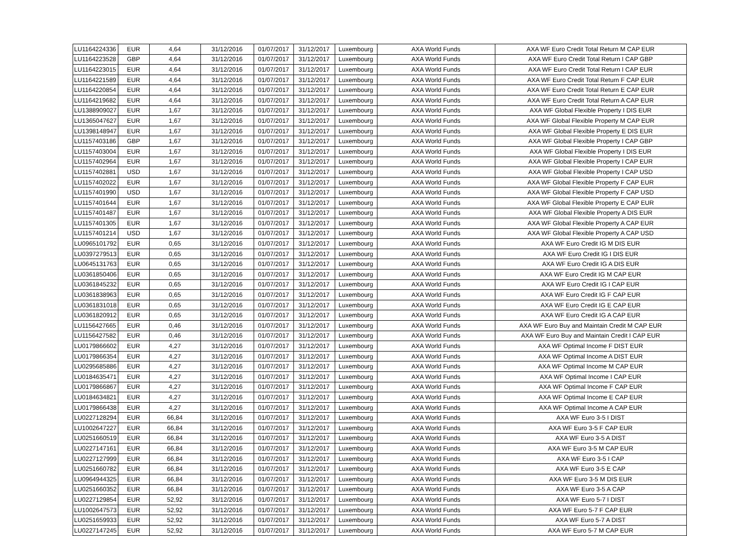| LU1164224336 | EUR | 4,64 | 31/12/2016 | 01/07/2017 | 31/12/2017 | Luxembourg | AXA World Funds | AXA WF Euro Credit Total Return M CAP EUR |
| LU1164223528 | GBP | 4,64 | 31/12/2016 | 01/07/2017 | 31/12/2017 | Luxembourg | AXA World Funds | AXA WF Euro Credit Total Return I CAP GBP |
| LU1164223015 | EUR | 4,64 | 31/12/2016 | 01/07/2017 | 31/12/2017 | Luxembourg | AXA World Funds | AXA WF Euro Credit Total Return I CAP EUR |
| LU1164221589 | EUR | 4,64 | 31/12/2016 | 01/07/2017 | 31/12/2017 | Luxembourg | AXA World Funds | AXA WF Euro Credit Total Return F CAP EUR |
| LU1164220854 | EUR | 4,64 | 31/12/2016 | 01/07/2017 | 31/12/2017 | Luxembourg | AXA World Funds | AXA WF Euro Credit Total Return E CAP EUR |
| LU1164219682 | EUR | 4,64 | 31/12/2016 | 01/07/2017 | 31/12/2017 | Luxembourg | AXA World Funds | AXA WF Euro Credit Total Return A CAP EUR |
| LU1388909027 | EUR | 1,67 | 31/12/2016 | 01/07/2017 | 31/12/2017 | Luxembourg | AXA World Funds | AXA WF Global Flexible Property I DIS EUR |
| LU1365047627 | EUR | 1,67 | 31/12/2016 | 01/07/2017 | 31/12/2017 | Luxembourg | AXA World Funds | AXA WF Global Flexible Property M CAP EUR |
| LU1398148947 | EUR | 1,67 | 31/12/2016 | 01/07/2017 | 31/12/2017 | Luxembourg | AXA World Funds | AXA WF Global Flexible Property E DIS EUR |
| LU1157403186 | GBP | 1,67 | 31/12/2016 | 01/07/2017 | 31/12/2017 | Luxembourg | AXA World Funds | AXA WF Global Flexible Property I CAP GBP |
| LU1157403004 | EUR | 1,67 | 31/12/2016 | 01/07/2017 | 31/12/2017 | Luxembourg | AXA World Funds | AXA WF Global Flexible Property I DIS EUR |
| LU1157402964 | EUR | 1,67 | 31/12/2016 | 01/07/2017 | 31/12/2017 | Luxembourg | AXA World Funds | AXA WF Global Flexible Property I CAP EUR |
| LU1157402881 | USD | 1,67 | 31/12/2016 | 01/07/2017 | 31/12/2017 | Luxembourg | AXA World Funds | AXA WF Global Flexible Property I CAP USD |
| LU1157402022 | EUR | 1,67 | 31/12/2016 | 01/07/2017 | 31/12/2017 | Luxembourg | AXA World Funds | AXA WF Global Flexible Property F CAP EUR |
| LU1157401990 | USD | 1,67 | 31/12/2016 | 01/07/2017 | 31/12/2017 | Luxembourg | AXA World Funds | AXA WF Global Flexible Property F CAP USD |
| LU1157401644 | EUR | 1,67 | 31/12/2016 | 01/07/2017 | 31/12/2017 | Luxembourg | AXA World Funds | AXA WF Global Flexible Property E CAP EUR |
| LU1157401487 | EUR | 1,67 | 31/12/2016 | 01/07/2017 | 31/12/2017 | Luxembourg | AXA World Funds | AXA WF Global Flexible Property A DIS EUR |
| LU1157401305 | EUR | 1,67 | 31/12/2016 | 01/07/2017 | 31/12/2017 | Luxembourg | AXA World Funds | AXA WF Global Flexible Property A CAP EUR |
| LU1157401214 | USD | 1,67 | 31/12/2016 | 01/07/2017 | 31/12/2017 | Luxembourg | AXA World Funds | AXA WF Global Flexible Property A CAP USD |
| LU0965101792 | EUR | 0,65 | 31/12/2016 | 01/07/2017 | 31/12/2017 | Luxembourg | AXA World Funds | AXA WF Euro Credit IG M DIS EUR |
| LU0397279513 | EUR | 0,65 | 31/12/2016 | 01/07/2017 | 31/12/2017 | Luxembourg | AXA World Funds | AXA WF Euro Credit IG I DIS EUR |
| LU0645131763 | EUR | 0,65 | 31/12/2016 | 01/07/2017 | 31/12/2017 | Luxembourg | AXA World Funds | AXA WF Euro Credit IG A DIS EUR |
| LU0361850406 | EUR | 0,65 | 31/12/2016 | 01/07/2017 | 31/12/2017 | Luxembourg | AXA World Funds | AXA WF Euro Credit IG M CAP EUR |
| LU0361845232 | EUR | 0,65 | 31/12/2016 | 01/07/2017 | 31/12/2017 | Luxembourg | AXA World Funds | AXA WF Euro Credit IG I CAP EUR |
| LU0361838963 | EUR | 0,65 | 31/12/2016 | 01/07/2017 | 31/12/2017 | Luxembourg | AXA World Funds | AXA WF Euro Credit IG F CAP EUR |
| LU0361831018 | EUR | 0,65 | 31/12/2016 | 01/07/2017 | 31/12/2017 | Luxembourg | AXA World Funds | AXA WF Euro Credit IG E CAP EUR |
| LU0361820912 | EUR | 0,65 | 31/12/2016 | 01/07/2017 | 31/12/2017 | Luxembourg | AXA World Funds | AXA WF Euro Credit IG A CAP EUR |
| LU1156427665 | EUR | 0,46 | 31/12/2016 | 01/07/2017 | 31/12/2017 | Luxembourg | AXA World Funds | AXA WF Euro Buy and Maintain Credit M CAP EUR |
| LU1156427582 | EUR | 0,46 | 31/12/2016 | 01/07/2017 | 31/12/2017 | Luxembourg | AXA World Funds | AXA WF Euro Buy and Maintain Credit I CAP EUR |
| LU0179866602 | EUR | 4,27 | 31/12/2016 | 01/07/2017 | 31/12/2017 | Luxembourg | AXA World Funds | AXA WF Optimal Income F DIST EUR |
| LU0179866354 | EUR | 4,27 | 31/12/2016 | 01/07/2017 | 31/12/2017 | Luxembourg | AXA World Funds | AXA WF Optimal Income A DIST EUR |
| LU0295685886 | EUR | 4,27 | 31/12/2016 | 01/07/2017 | 31/12/2017 | Luxembourg | AXA World Funds | AXA WF Optimal Income M CAP EUR |
| LU0184635471 | EUR | 4,27 | 31/12/2016 | 01/07/2017 | 31/12/2017 | Luxembourg | AXA World Funds | AXA WF Optimal Income I CAP EUR |
| LU0179866867 | EUR | 4,27 | 31/12/2016 | 01/07/2017 | 31/12/2017 | Luxembourg | AXA World Funds | AXA WF Optimal Income F CAP EUR |
| LU0184634821 | EUR | 4,27 | 31/12/2016 | 01/07/2017 | 31/12/2017 | Luxembourg | AXA World Funds | AXA WF Optimal Income E CAP EUR |
| LU0179866438 | EUR | 4,27 | 31/12/2016 | 01/07/2017 | 31/12/2017 | Luxembourg | AXA World Funds | AXA WF Optimal Income A CAP EUR |
| LU0227128294 | EUR | 66,84 | 31/12/2016 | 01/07/2017 | 31/12/2017 | Luxembourg | AXA World Funds | AXA WF Euro 3-5 I DIST |
| LU1002647227 | EUR | 66,84 | 31/12/2016 | 01/07/2017 | 31/12/2017 | Luxembourg | AXA World Funds | AXA WF Euro 3-5 F CAP EUR |
| LU0251660519 | EUR | 66,84 | 31/12/2016 | 01/07/2017 | 31/12/2017 | Luxembourg | AXA World Funds | AXA WF Euro 3-5 A DIST |
| LU0227147161 | EUR | 66,84 | 31/12/2016 | 01/07/2017 | 31/12/2017 | Luxembourg | AXA World Funds | AXA WF Euro 3-5 M CAP EUR |
| LU0227127999 | EUR | 66,84 | 31/12/2016 | 01/07/2017 | 31/12/2017 | Luxembourg | AXA World Funds | AXA WF Euro 3-5 I CAP |
| LU0251660782 | EUR | 66,84 | 31/12/2016 | 01/07/2017 | 31/12/2017 | Luxembourg | AXA World Funds | AXA WF Euro 3-5 E CAP |
| LU0964944325 | EUR | 66,84 | 31/12/2016 | 01/07/2017 | 31/12/2017 | Luxembourg | AXA World Funds | AXA WF Euro 3-5 M DIS EUR |
| LU0251660352 | EUR | 66,84 | 31/12/2016 | 01/07/2017 | 31/12/2017 | Luxembourg | AXA World Funds | AXA WF Euro 3-5 A CAP |
| LU0227129854 | EUR | 52,92 | 31/12/2016 | 01/07/2017 | 31/12/2017 | Luxembourg | AXA World Funds | AXA WF Euro 5-7 I DIST |
| LU1002647573 | EUR | 52,92 | 31/12/2016 | 01/07/2017 | 31/12/2017 | Luxembourg | AXA World Funds | AXA WF Euro 5-7 F CAP EUR |
| LU0251659933 | EUR | 52,92 | 31/12/2016 | 01/07/2017 | 31/12/2017 | Luxembourg | AXA World Funds | AXA WF Euro 5-7 A DIST |
| LU0227147245 | EUR | 52,92 | 31/12/2016 | 01/07/2017 | 31/12/2017 | Luxembourg | AXA World Funds | AXA WF Euro 5-7 M CAP EUR |